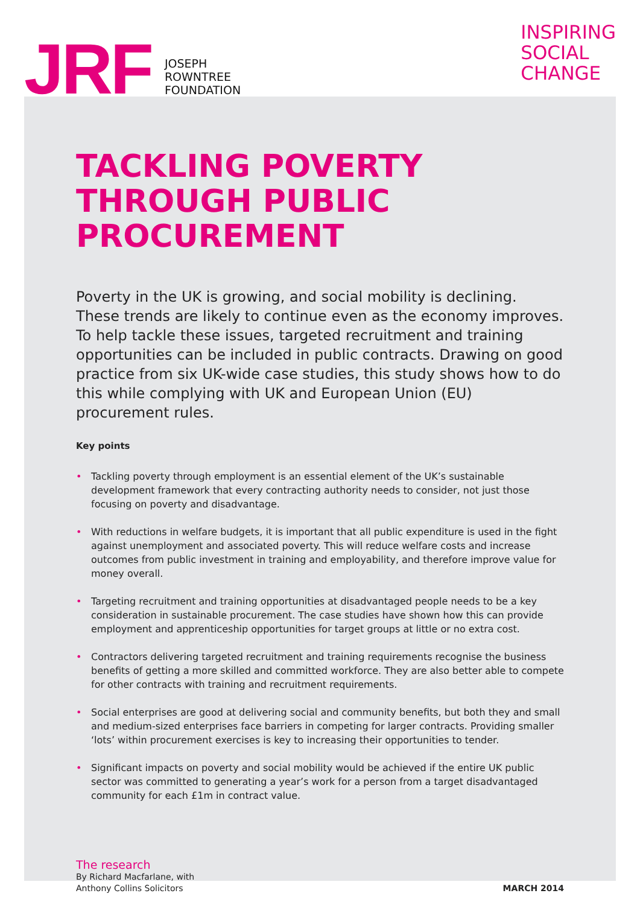JRF
JOSEPH
ROWNTREE
FOUNDATION
INSPIRING
SOCIAL
CHANGE
TACKLING POVERTY THROUGH PUBLIC PROCUREMENT
Poverty in the UK is growing, and social mobility is declining. These trends are likely to continue even as the economy improves. To help tackle these issues, targeted recruitment and training opportunities can be included in public contracts. Drawing on good practice from six UK-wide case studies, this study shows how to do this while complying with UK and European Union (EU) procurement rules.
Key points
• Tackling poverty through employment is an essential element of the UK’s sustainable development framework that every contracting authority needs to consider, not just those focusing on poverty and disadvantage.
• With reductions in welfare budgets, it is important that all public expenditure is used in the fight against unemployment and associated poverty. This will reduce welfare costs and increase outcomes from public investment in training and employability, and therefore improve value for money overall.
• Targeting recruitment and training opportunities at disadvantaged people needs to be a key consideration in sustainable procurement. The case studies have shown how this can provide employment and apprenticeship opportunities for target groups at little or no extra cost.
• Contractors delivering targeted recruitment and training requirements recognise the business benefits of getting a more skilled and committed workforce. They are also better able to compete for other contracts with training and recruitment requirements.
• Social enterprises are good at delivering social and community benefits, but both they and small and medium-sized enterprises face barriers in competing for larger contracts. Providing smaller ‘lots’ within procurement exercises is key to increasing their opportunities to tender.
• Significant impacts on poverty and social mobility would be achieved if the entire UK public sector was committed to generating a year’s work for a person from a target disadvantaged community for each £1m in contract value.
The research
By Richard Macfarlane, with
Anthony Collins Solicitors
MARCH 2014